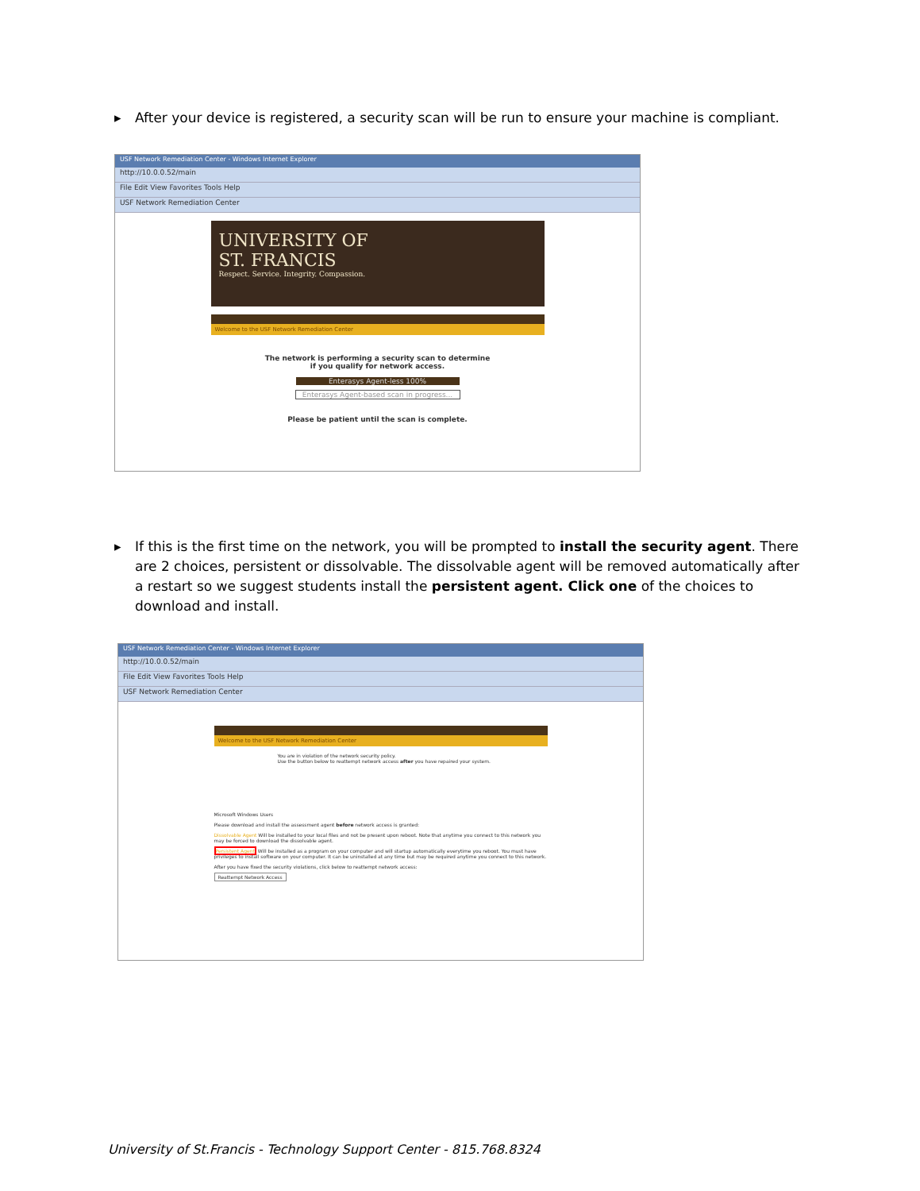▸ After your device is registered, a security scan will be run to ensure your machine is compliant.
USF Network Remediation Center - Windows Internet Explorer
http://10.0.0.52/main
File Edit View Favorites Tools Help
USF Network Remediation Center
UNIVERSITY OF
ST. FRANCIS
Respect. Service. Integrity. Compassion.
Welcome to the USF Network Remediation Center
The network is performing a security scan to determine
if you qualify for network access.
Enterasys Agent-less 100%
Enterasys Agent-based scan in progress...
Please be patient until the scan is complete.
▸ If this is the first time on the network, you will be prompted to install the security agent. There are 2 choices, persistent or dissolvable. The dissolvable agent will be removed automatically after a restart so we suggest students install the persistent agent. Click one of the choices to download and install.
USF Network Remediation Center - Windows Internet Explorer
http://10.0.0.52/main
File Edit View Favorites Tools Help
USF Network Remediation Center
Welcome to the USF Network Remediation Center
You are in violation of the network security policy.
Use the button below to reattempt network access after you have repaired your system.
Microsoft Windows Users
Please download and install the assessment agent before network access is granted:
Dissolvable Agent Will be installed to your local files and not be present upon reboot. Note that anytime you connect to this network you may be forced to download the dissolvable agent.
Persistent Agent Will be installed as a program on your computer and will startup automatically everytime you reboot. You must have privileges to install software on your computer. It can be uninstalled at any time but may be required anytime you connect to this network.
After you have fixed the security violations, click below to reattempt network access:
Reattempt Network Access
University of St.Francis - Technology Support Center - 815.768.8324